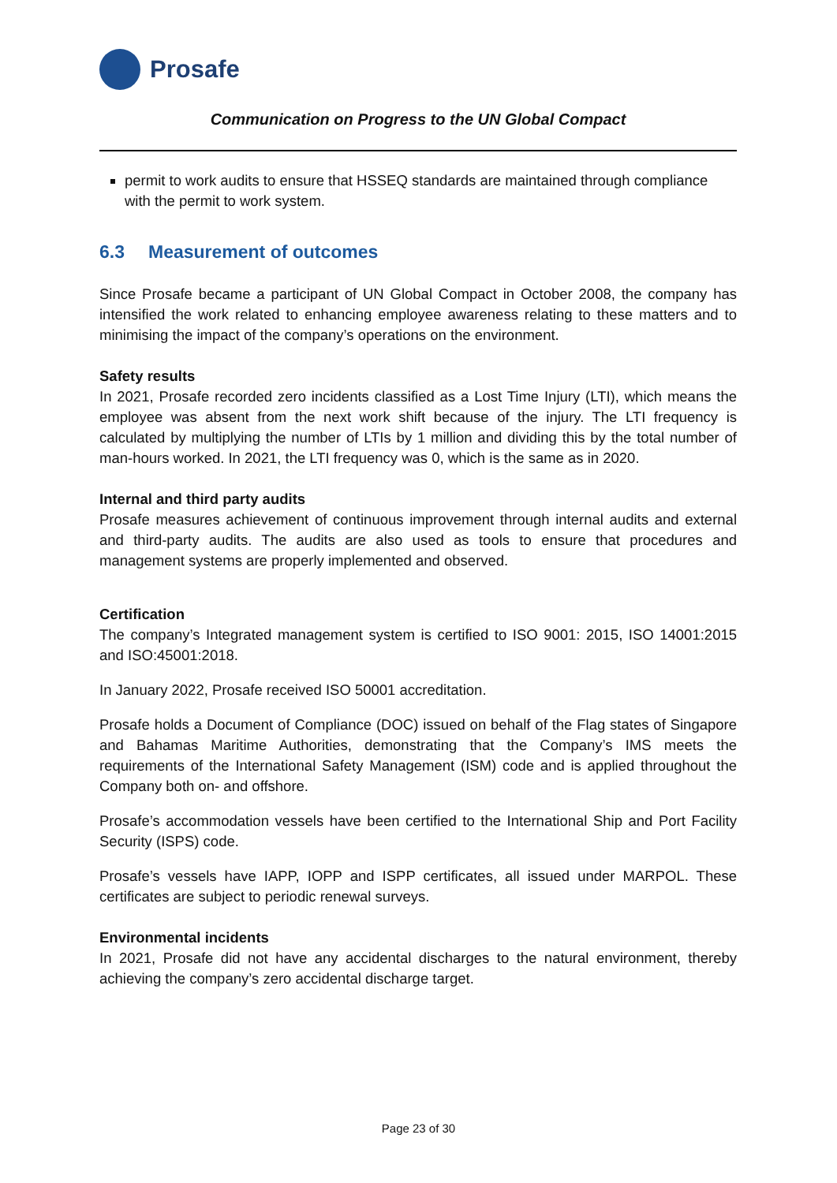Prosafe
Communication on Progress to the UN Global Compact
permit to work audits to ensure that HSSEQ standards are maintained through compliance with the permit to work system.
6.3 Measurement of outcomes
Since Prosafe became a participant of UN Global Compact in October 2008, the company has intensified the work related to enhancing employee awareness relating to these matters and to minimising the impact of the company’s operations on the environment.
Safety results
In 2021, Prosafe recorded zero incidents classified as a Lost Time Injury (LTI), which means the employee was absent from the next work shift because of the injury. The LTI frequency is calculated by multiplying the number of LTIs by 1 million and dividing this by the total number of man-hours worked. In 2021, the LTI frequency was 0, which is the same as in 2020.
Internal and third party audits
Prosafe measures achievement of continuous improvement through internal audits and external and third-party audits. The audits are also used as tools to ensure that procedures and management systems are properly implemented and observed.
Certification
The company’s Integrated management system is certified to ISO 9001: 2015, ISO 14001:2015 and ISO:45001:2018.
In January 2022, Prosafe received ISO 50001 accreditation.
Prosafe holds a Document of Compliance (DOC) issued on behalf of the Flag states of Singapore and Bahamas Maritime Authorities, demonstrating that the Company’s IMS meets the requirements of the International Safety Management (ISM) code and is applied throughout the Company both on- and offshore.
Prosafe’s accommodation vessels have been certified to the International Ship and Port Facility Security (ISPS) code.
Prosafe’s vessels have IAPP, IOPP and ISPP certificates, all issued under MARPOL. These certificates are subject to periodic renewal surveys.
Environmental incidents
In 2021, Prosafe did not have any accidental discharges to the natural environment, thereby achieving the company’s zero accidental discharge target.
Page 23 of 30